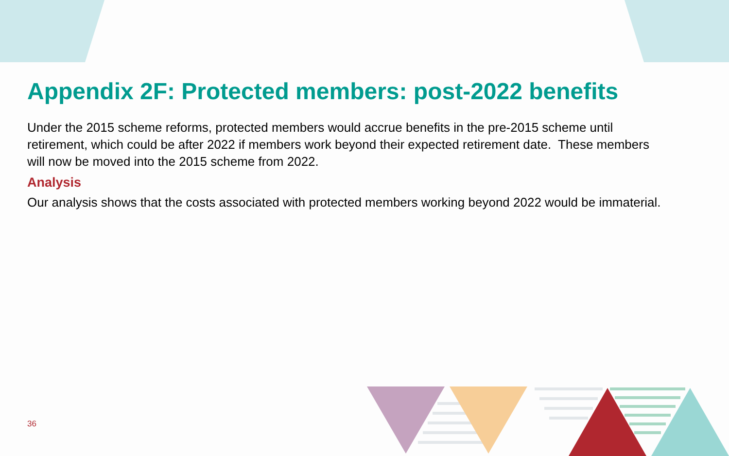Appendix 2F: Protected members: post-2022 benefits
Under the 2015 scheme reforms, protected members would accrue benefits in the pre-2015 scheme until retirement, which could be after 2022 if members work beyond their expected retirement date. These members will now be moved into the 2015 scheme from 2022.
Analysis
Our analysis shows that the costs associated with protected members working beyond 2022 would be immaterial.
36